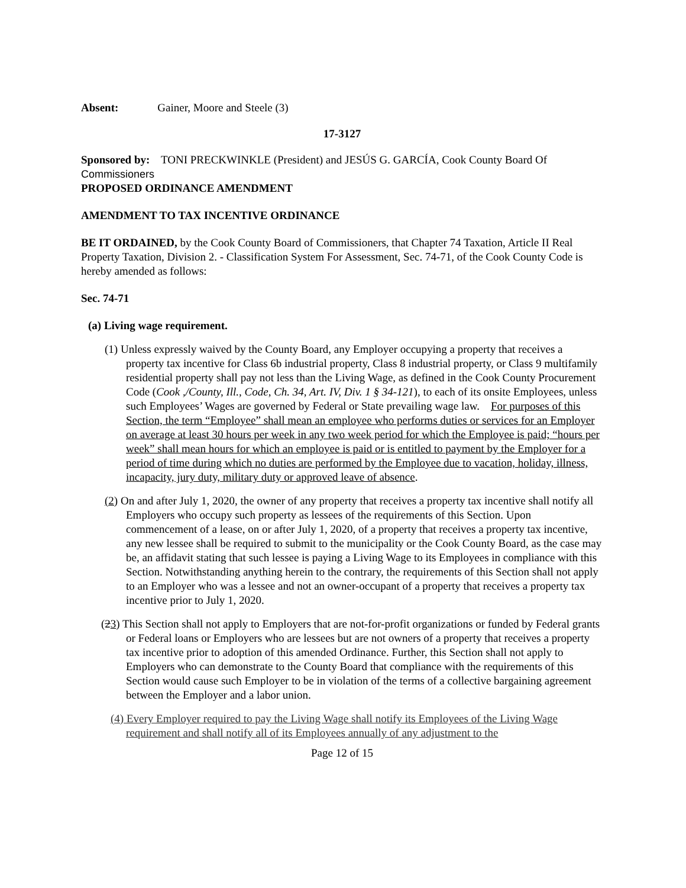Absent: Gainer, Moore and Steele (3)
17-3127
Sponsored by: TONI PRECKWINKLE (President) and JESÚS G. GARCÍA, Cook County Board Of Commissioners
PROPOSED ORDINANCE AMENDMENT
AMENDMENT TO TAX INCENTIVE ORDINANCE
BE IT ORDAINED, by the Cook County Board of Commissioners, that Chapter 74 Taxation, Article II Real Property Taxation, Division 2. - Classification System For Assessment, Sec. 74-71, of the Cook County Code is hereby amended as follows:
Sec. 74-71
(a) Living wage requirement.
(1) Unless expressly waived by the County Board, any Employer occupying a property that receives a property tax incentive for Class 6b industrial property, Class 8 industrial property, or Class 9 multifamily residential property shall pay not less than the Living Wage, as defined in the Cook County Procurement Code (Cook ,/County, Ill., Code, Ch. 34, Art. IV, Div. 1 § 34-121), to each of its onsite Employees, unless such Employees’ Wages are governed by Federal or State prevailing wage law. For purposes of this Section, the term “Employee” shall mean an employee who performs duties or services for an Employer on average at least 30 hours per week in any two week period for which the Employee is paid; “hours per week” shall mean hours for which an employee is paid or is entitled to payment by the Employer for a period of time during which no duties are performed by the Employee due to vacation, holiday, illness, incapacity, jury duty, military duty or approved leave of absence.
(2) On and after July 1, 2020, the owner of any property that receives a property tax incentive shall notify all Employers who occupy such property as lessees of the requirements of this Section. Upon commencement of a lease, on or after July 1, 2020, of a property that receives a property tax incentive, any new lessee shall be required to submit to the municipality or the Cook County Board, as the case may be, an affidavit stating that such lessee is paying a Living Wage to its Employees in compliance with this Section. Notwithstanding anything herein to the contrary, the requirements of this Section shall not apply to an Employer who was a lessee and not an owner-occupant of a property that receives a property tax incentive prior to July 1, 2020.
(23) This Section shall not apply to Employers that are not-for-profit organizations or funded by Federal grants or Federal loans or Employers who are lessees but are not owners of a property that receives a property tax incentive prior to adoption of this amended Ordinance. Further, this Section shall not apply to Employers who can demonstrate to the County Board that compliance with the requirements of this Section would cause such Employer to be in violation of the terms of a collective bargaining agreement between the Employer and a labor union.
(4) Every Employer required to pay the Living Wage shall notify its Employees of the Living Wage requirement and shall notify all of its Employees annually of any adjustment to the
Page 12 of 15